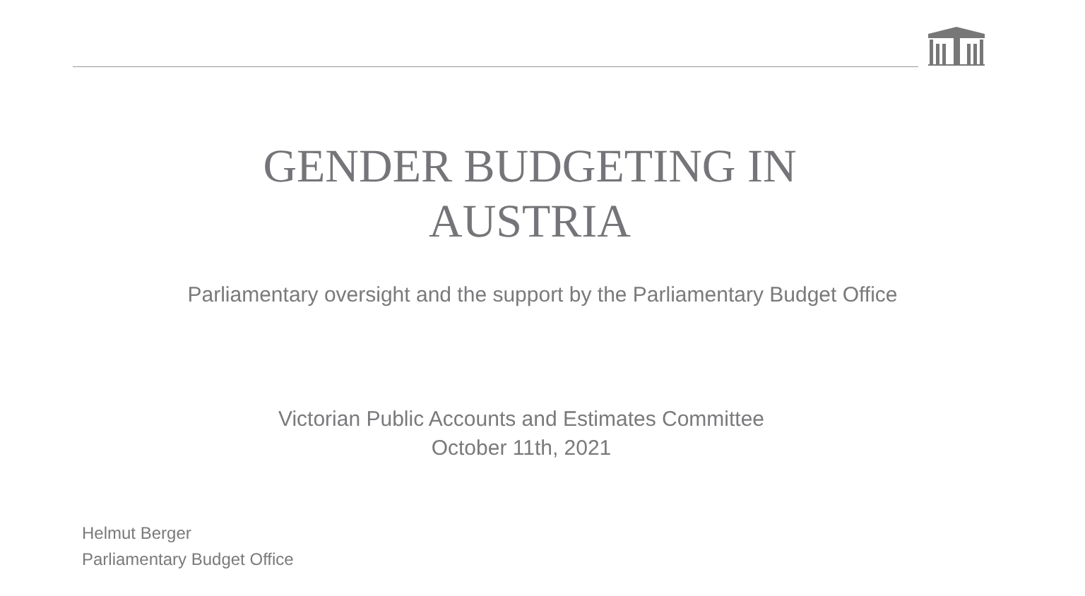GENDER BUDGETING IN
AUSTRIA
Parliamentary oversight and the support by the Parliamentary Budget Office
Victorian Public Accounts and Estimates Committee
October 11th, 2021
Helmut Berger
Parliamentary Budget Office